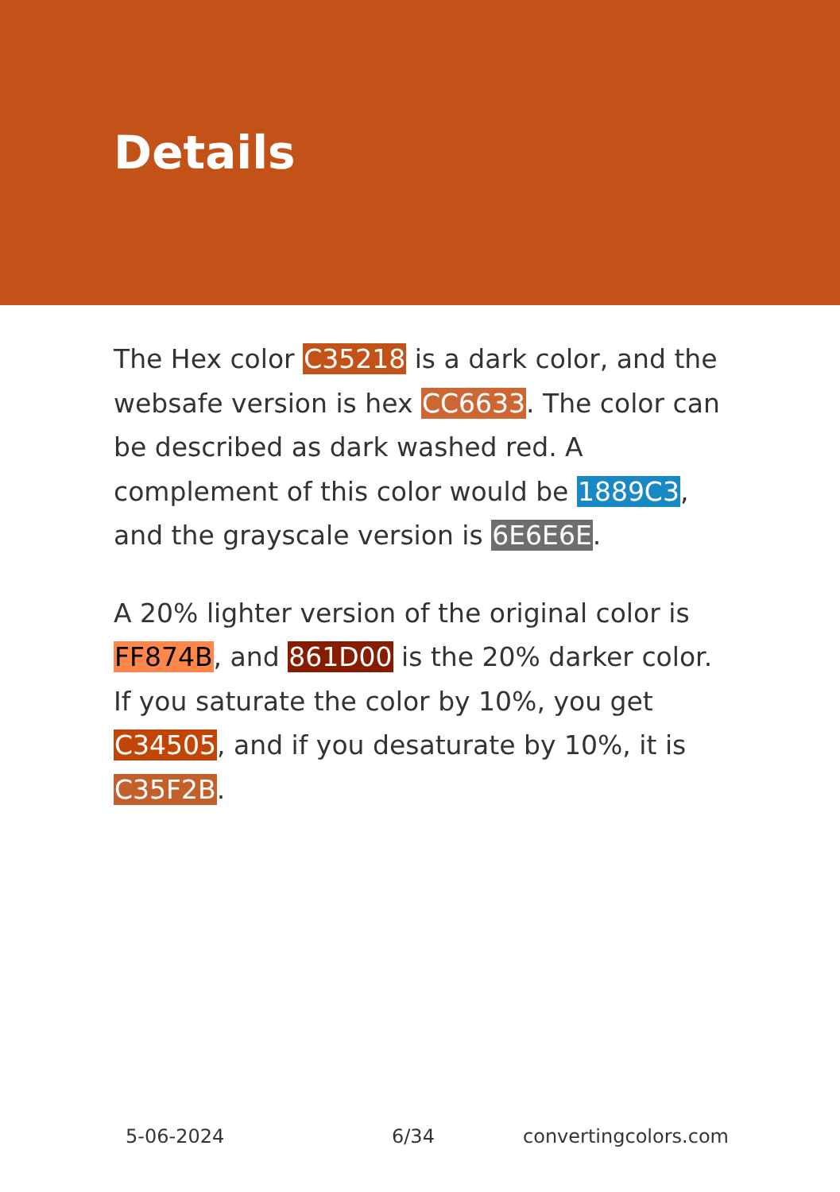Details
The Hex color C35218 is a dark color, and the websafe version is hex CC6633. The color can be described as dark washed red. A complement of this color would be 1889C3, and the grayscale version is 6E6E6E.
A 20% lighter version of the original color is FF874B, and 861D00 is the 20% darker color. If you saturate the color by 10%, you get C34505, and if you desaturate by 10%, it is C35F2B.
5-06-2024 6/34 convertingcolors.com